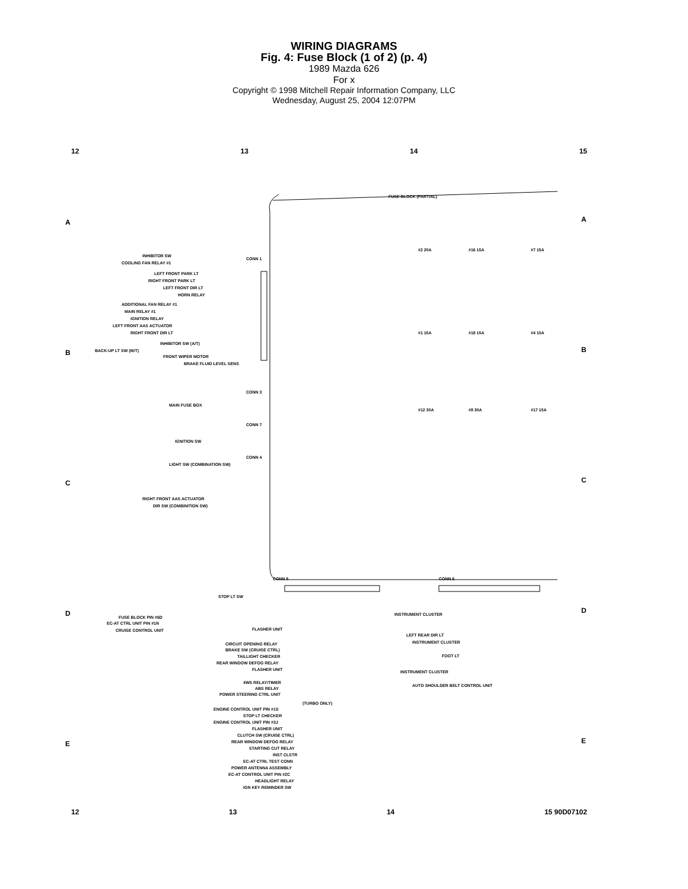WIRING DIAGRAMS
Fig. 4: Fuse Block (1 of 2) (p. 4)
1989 Mazda 626
For x
Copyright © 1998 Mitchell Repair Information Company, LLC
Wednesday, August 25, 2004 12:07PM
12 13 14 15
FUSE BLOCK (PARTIAL)
#2 20A #16 15A #7 15A
INHIBITOR SW
COOLING FAN RELAY #1
CONN 1
LEFT FRONT PARK LT
RIGHT FRONT PARK LT
LEFT FRONT DIR LT
HORN RELAY
ADDITIONAL FAN RELAY #1
MAIN RELAY #1
IGNITION RELAY
LEFT FRONT AAS ACTUATOR
RIGHT FRONT DIR LT
INHIBITOR SW (A/T)
BACK-UP LT SW (M/T)
FRONT WIPER MOTOR
BRAKE FLUID LEVEL SENS
#1 15A #18 15A #4 10A
CONN 3
MAIN FUSE BOX
#12 30A #8 30A #17 15A
CONN 7
IGNITION SW
CONN 4
LIGHT SW (COMBINATION SW)
RIGHT FRONT AAS ACTUATOR
DIR SW (COMBINITION SW)
CONN 5 CONN 6
STOP LT SW
INSTRUMENT CLUSTER
FUSE BLOCK PIN #6D
EC-AT CTRL UNIT PIN #1N
CRUISE CONTROL UNIT FLASHER UNIT
LEFT REAR DIR LT
INSTRUMENT CLUSTER
CIRCUIT OPENING RELAY
BRAKE SW (CRUISE CTRL)
TAILLIGHT CHECKER
REAR WINDOW DEFOG RELAY
FLASHER UNIT
FOOT LT
INSTRUMENT CLUSTER
4WS RELAY/TIMER
ABS RELAY
POWER STEERING CTRL UNIT
AUTO SHOULDER BELT CONTROL UNIT
(TURBO ONLY)
ENGINE CONTROL UNIT PIN #1S
STOP LT CHECKER
ENGINE CONTROL UNIT PIN #3J
FLASHER UNIT
CLUTCH SW (CRUISE CTRL)
REAR WINDOW DEFOG RELAY
STARTING CUT RELAY
INST CLSTR
EC-AT CTRL TEST CONN
POWER ANTENNA ASSEMBLY
EC-AT CONTROL UNIT PIN #2C
HEADLIGHT RELAY
IGN KEY REMINDER SW
A A
B B
C C
D D
E E
12 13 14 15 90D07102